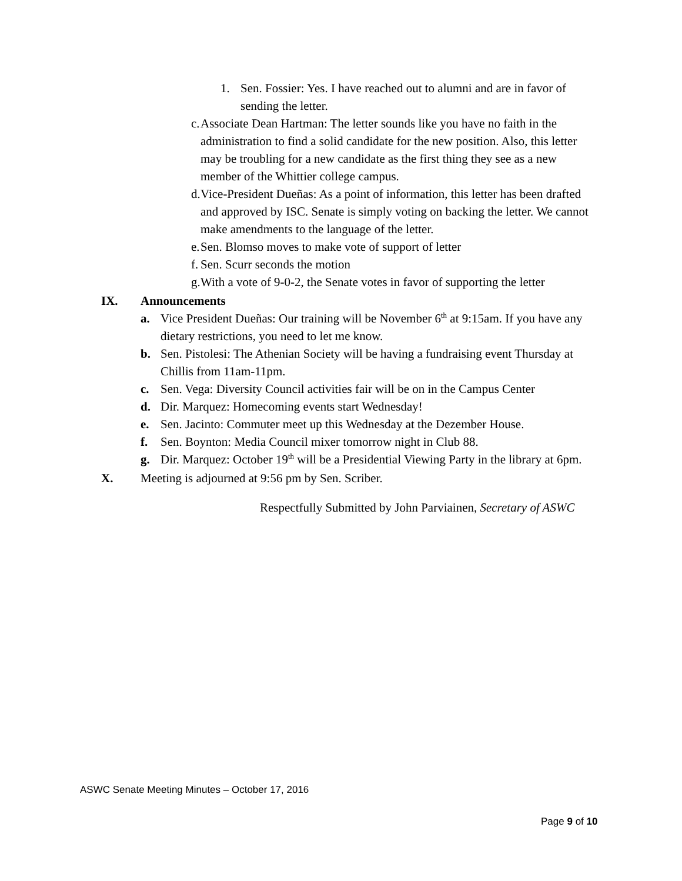1. Sen. Fossier: Yes. I have reached out to alumni and are in favor of sending the letter.
c.
Associate Dean Hartman: The letter sounds like you have no faith in the administration to find a solid candidate for the new position. Also, this letter may be troubling for a new candidate as the first thing they see as a new member of the Whittier college campus.
d.
Vice-President Dueñas: As a point of information, this letter has been drafted and approved by ISC. Senate is simply voting on backing the letter. We cannot make amendments to the language of the letter.
e.
Sen. Blomso moves to make vote of support of letter
f.
Sen. Scurr seconds the motion
g.
With a vote of 9-0-2, the Senate votes in favor of supporting the letter
IX. Announcements
a. Vice President Dueñas: Our training will be November 6<sup>th</sup> at 9:15am. If you have any dietary restrictions, you need to let me know.
b. Sen. Pistolesi: The Athenian Society will be having a fundraising event Thursday at Chillis from 11am-11pm.
c. Sen. Vega: Diversity Council activities fair will be on in the Campus Center
d. Dir. Marquez: Homecoming events start Wednesday!
e. Sen. Jacinto: Commuter meet up this Wednesday at the Dezember House.
f. Sen. Boynton: Media Council mixer tomorrow night in Club 88.
g. Dir. Marquez: October 19<sup>th</sup> will be a Presidential Viewing Party in the library at 6pm.
X. Meeting is adjourned at 9:56 pm by Sen. Scriber.
Respectfully Submitted by John Parviainen, Secretary of ASWC
ASWC Senate Meeting Minutes – October 17, 2016
Page 9 of 10